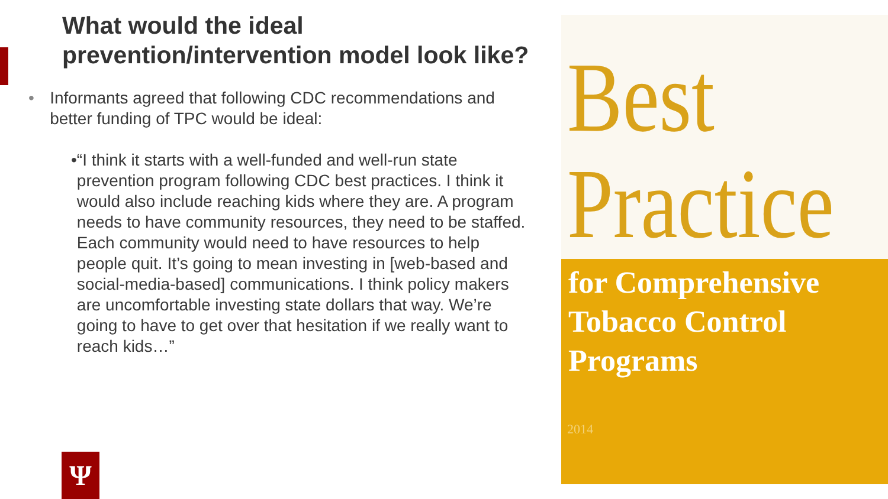What would the ideal prevention/intervention model look like?
• Informants agreed that following CDC recommendations and better funding of TPC would be ideal:
• “I think it starts with a well-funded and well-run state prevention program following CDC best practices. I think it would also include reaching kids where they are. A program needs to have community resources, they need to be staffed. Each community would need to have resources to help people quit. It’s going to mean investing in [web-based and social-media-based] communications. I think policy makers are uncomfortable investing state dollars that way. We’re going to have to get over that hesitation if we really want to reach kids…”
Ψ
Best
Practice
for Comprehensive
Tobacco Control
Programs
2014